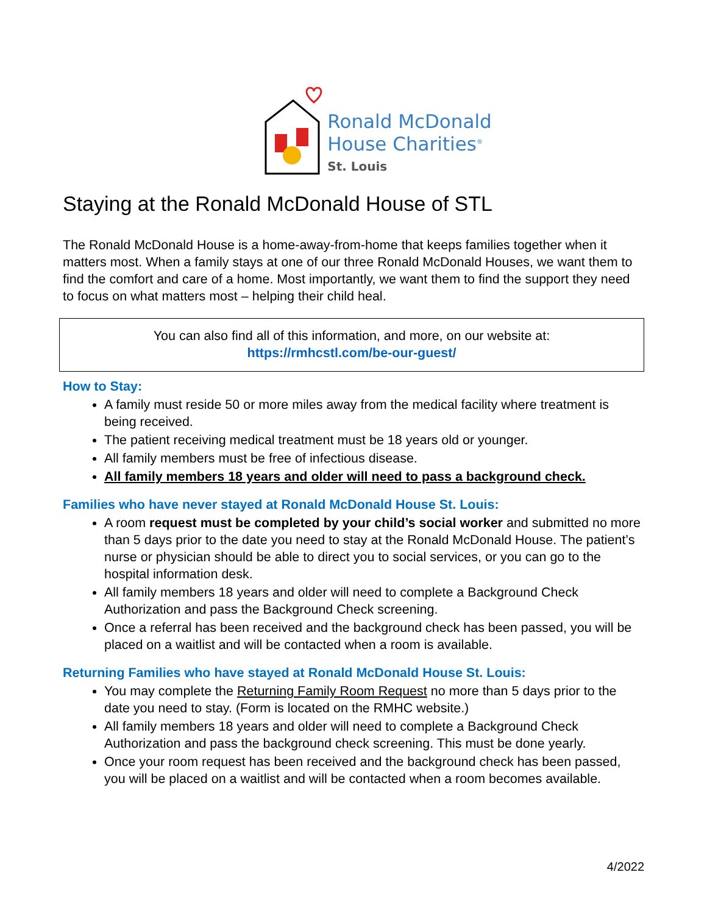Ronald McDonald
House Charities<sup>®</sup>
St. Louis
Staying at the Ronald McDonald House of STL
The Ronald McDonald House is a home-away-from-home that keeps families together when it matters most. When a family stays at one of our three Ronald McDonald Houses, we want them to find the comfort and care of a home. Most importantly, we want them to find the support they need to focus on what matters most – helping their child heal.
You can also find all of this information, and more, on our website at:
https://rmhcstl.com/be-our-guest/
How to Stay:
A family must reside 50 or more miles away from the medical facility where treatment is being received.
The patient receiving medical treatment must be 18 years old or younger.
All family members must be free of infectious disease.
All family members 18 years and older will need to pass a background check.
Families who have never stayed at Ronald McDonald House St. Louis:
A room request must be completed by your child’s social worker and submitted no more than 5 days prior to the date you need to stay at the Ronald McDonald House. The patient’s nurse or physician should be able to direct you to social services, or you can go to the hospital information desk.
All family members 18 years and older will need to complete a Background Check Authorization and pass the Background Check screening.
Once a referral has been received and the background check has been passed, you will be placed on a waitlist and will be contacted when a room is available.
Returning Families who have stayed at Ronald McDonald House St. Louis:
You may complete the Returning Family Room Request no more than 5 days prior to the date you need to stay. (Form is located on the RMHC website.)
All family members 18 years and older will need to complete a Background Check Authorization and pass the background check screening. This must be done yearly.
Once your room request has been received and the background check has been passed, you will be placed on a waitlist and will be contacted when a room becomes available.
4/2022